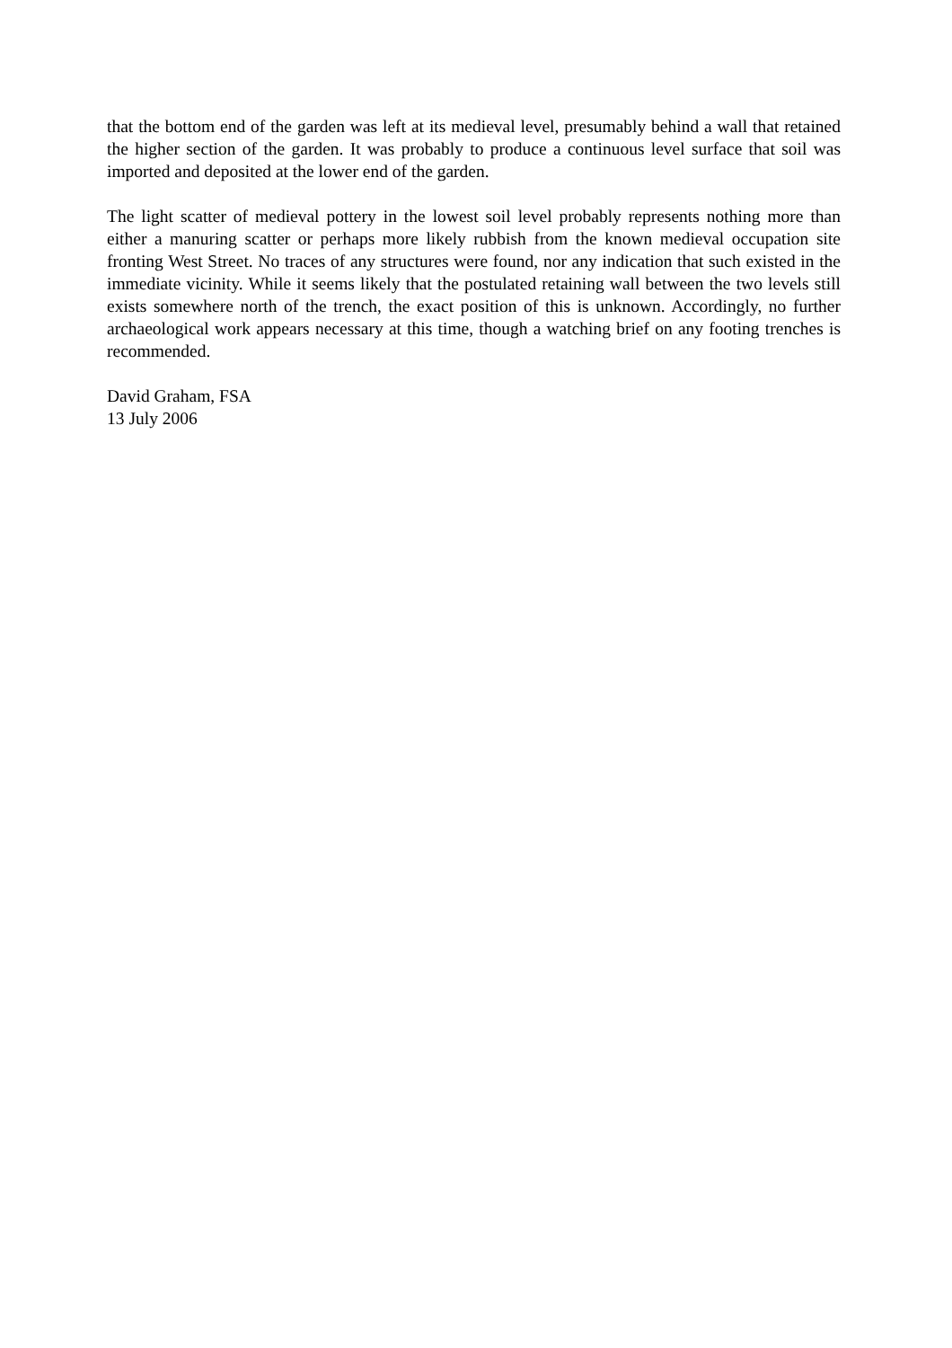that the bottom end of the garden was left at its medieval level, presumably behind a wall that retained the higher section of the garden. It was probably to produce a continuous level surface that soil was imported and deposited at the lower end of the garden.
The light scatter of medieval pottery in the lowest soil level probably represents nothing more than either a manuring scatter or perhaps more likely rubbish from the known medieval occupation site fronting West Street. No traces of any structures were found, nor any indication that such existed in the immediate vicinity. While it seems likely that the postulated retaining wall between the two levels still exists somewhere north of the trench, the exact position of this is unknown. Accordingly, no further archaeological work appears necessary at this time, though a watching brief on any footing trenches is recommended.
David Graham, FSA
13 July 2006